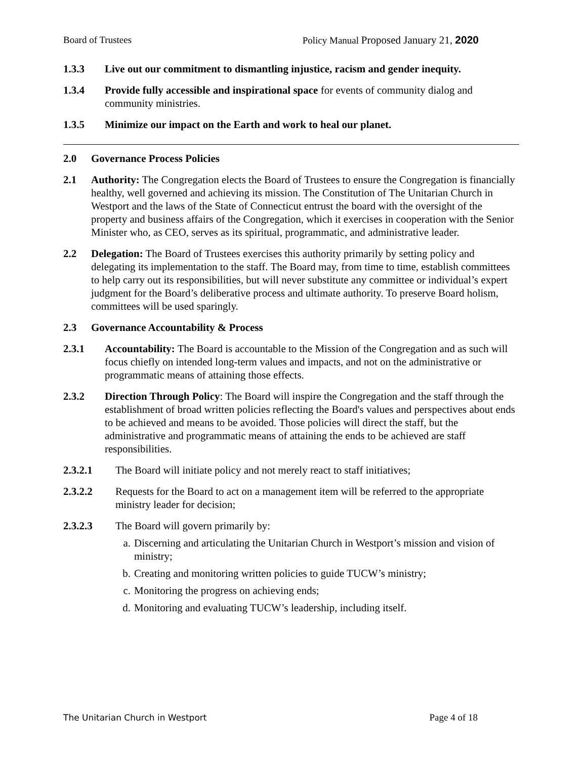Board of Trustees Policy Manual Proposed January 21, 2020
1.3.3 Live out our commitment to dismantling injustice, racism and gender inequity.
1.3.4 Provide fully accessible and inspirational space for events of community dialog and community ministries.
1.3.5 Minimize our impact on the Earth and work to heal our planet.
2.0 Governance Process Policies
2.1 Authority: The Congregation elects the Board of Trustees to ensure the Congregation is financially healthy, well governed and achieving its mission. The Constitution of The Unitarian Church in Westport and the laws of the State of Connecticut entrust the board with the oversight of the property and business affairs of the Congregation, which it exercises in cooperation with the Senior Minister who, as CEO, serves as its spiritual, programmatic, and administrative leader.
2.2 Delegation: The Board of Trustees exercises this authority primarily by setting policy and delegating its implementation to the staff. The Board may, from time to time, establish committees to help carry out its responsibilities, but will never substitute any committee or individual’s expert judgment for the Board’s deliberative process and ultimate authority. To preserve Board holism, committees will be used sparingly.
2.3 Governance Accountability & Process
2.3.1 Accountability: The Board is accountable to the Mission of the Congregation and as such will focus chiefly on intended long-term values and impacts, and not on the administrative or programmatic means of attaining those effects.
2.3.2 Direction Through Policy: The Board will inspire the Congregation and the staff through the establishment of broad written policies reflecting the Board's values and perspectives about ends to be achieved and means to be avoided. Those policies will direct the staff, but the administrative and programmatic means of attaining the ends to be achieved are staff responsibilities.
2.3.2.1 The Board will initiate policy and not merely react to staff initiatives;
2.3.2.2 Requests for the Board to act on a management item will be referred to the appropriate ministry leader for decision;
2.3.2.3 The Board will govern primarily by:
a. Discerning and articulating the Unitarian Church in Westport’s mission and vision of ministry;
b. Creating and monitoring written policies to guide TUCW’s ministry;
c. Monitoring the progress on achieving ends;
d. Monitoring and evaluating TUCW’s leadership, including itself.
The Unitarian Church in Westport Page 4 of 18